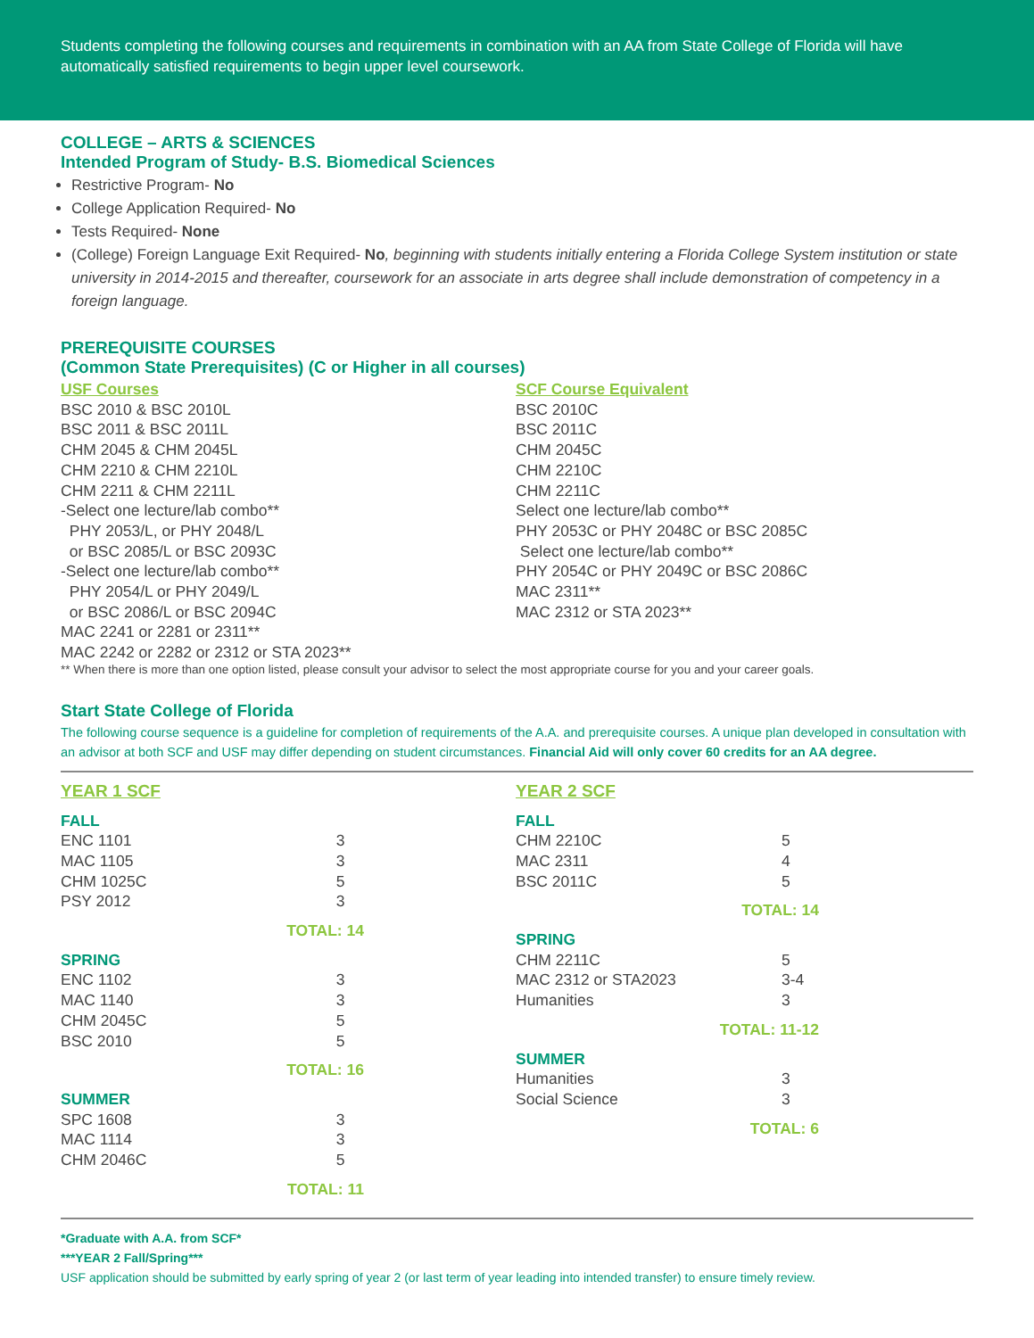Students completing the following courses and requirements in combination with an AA from State College of Florida will have automatically satisfied requirements to begin upper level coursework.
COLLEGE – ARTS & SCIENCES
Intended Program of Study- B.S. Biomedical Sciences
Restrictive Program- No
College Application Required- No
Tests Required- None
(College) Foreign Language Exit Required- No, beginning with students initially entering a Florida College System institution or state university in 2014-2015 and thereafter, coursework for an associate in arts degree shall include demonstration of competency in a foreign language.
PREREQUISITE COURSES
(Common State Prerequisites) (C or Higher in all courses)
USF Courses
BSC 2010 & BSC 2010L
BSC 2011 & BSC 2011L
CHM 2045 & CHM 2045L
CHM 2210 & CHM 2210L
CHM 2211 & CHM 2211L
-Select one lecture/lab combo**
PHY 2053/L, or PHY 2048/L
or BSC 2085/L or BSC 2093C
-Select one lecture/lab combo**
PHY 2054/L or PHY 2049/L
or BSC 2086/L or BSC 2094C
MAC 2241 or 2281 or 2311**
MAC 2242 or 2282 or 2312 or STA 2023**
SCF Course Equivalent
BSC 2010C
BSC 2011C
CHM 2045C
CHM 2210C
CHM 2211C
Select one lecture/lab combo**
PHY 2053C or PHY 2048C or BSC 2085C
Select one lecture/lab combo**
PHY 2054C or PHY 2049C or BSC 2086C
MAC 2311**
MAC 2312 or STA 2023**
** When there is more than one option listed, please consult your advisor to select the most appropriate course for you and your career goals.
Start State College of Florida
The following course sequence is a guideline for completion of requirements of the A.A. and prerequisite courses. A unique plan developed in consultation with an advisor at both SCF and USF may differ depending on student circumstances. Financial Aid will only cover 60 credits for an AA degree.
YEAR 1 SCF
| FALL | |
| ENC 1101 | 3 |
| MAC 1105 | 3 |
| CHM 1025C | 5 |
| PSY 2012 | 3 |
| TOTAL: 14 | |
| SPRING | |
| ENC 1102 | 3 |
| MAC 1140 | 3 |
| CHM 2045C | 5 |
| BSC 2010 | 5 |
| TOTAL: 16 | |
| SUMMER | |
| SPC 1608 | 3 |
| MAC 1114 | 3 |
| CHM 2046C | 5 |
| TOTAL: 11 | |
YEAR 2 SCF
| FALL | |
| CHM 2210C | 5 |
| MAC 2311 | 4 |
| BSC 2011C | 5 |
| TOTAL: 14 | |
| SPRING | |
| CHM 2211C | 5 |
| MAC 2312 or STA2023 | 3-4 |
| Humanities | 3 |
| TOTAL: 11-12 | |
| SUMMER | |
| Humanities | 3 |
| Social Science | 3 |
| TOTAL: 6 | |
*Graduate with A.A. from SCF*
***YEAR 2 Fall/Spring***
USF application should be submitted by early spring of year 2 (or last term of year leading into intended transfer) to ensure timely review.